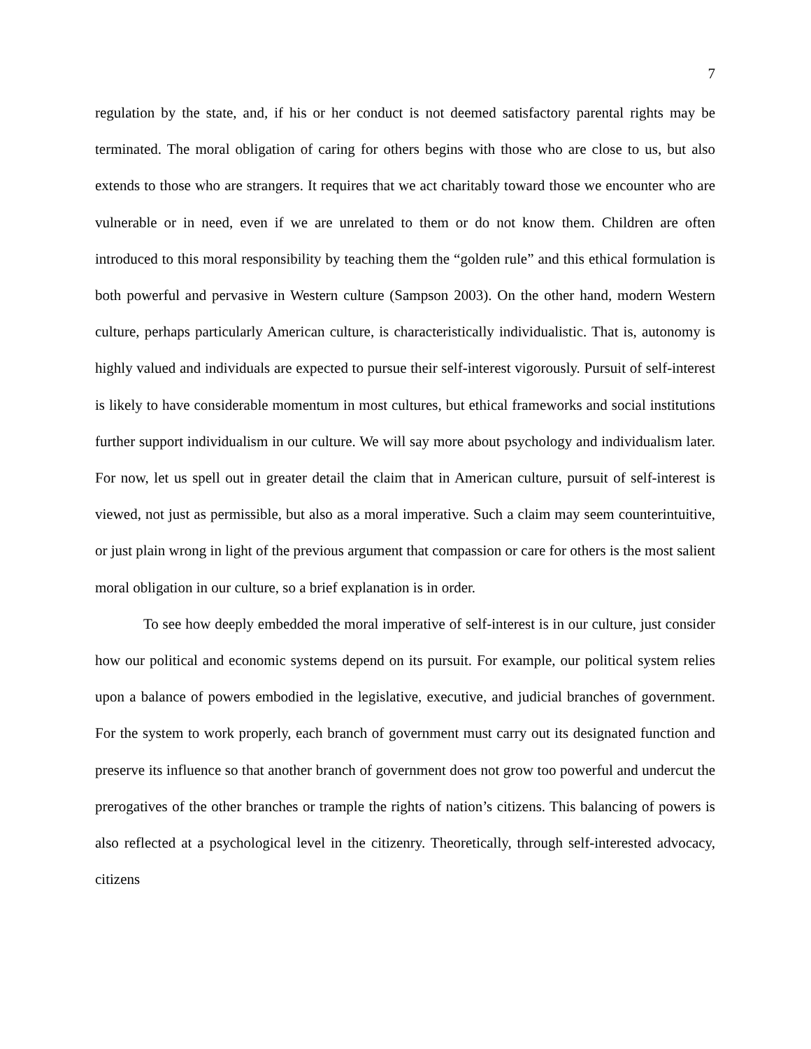7
regulation by the state, and, if his or her conduct is not deemed satisfactory parental rights may be terminated. The moral obligation of caring for others begins with those who are close to us, but also extends to those who are strangers. It requires that we act charitably toward those we encounter who are vulnerable or in need, even if we are unrelated to them or do not know them. Children are often introduced to this moral responsibility by teaching them the “golden rule” and this ethical formulation is both powerful and pervasive in Western culture (Sampson 2003). On the other hand, modern Western culture, perhaps particularly American culture, is characteristically individualistic. That is, autonomy is highly valued and individuals are expected to pursue their self-interest vigorously. Pursuit of self-interest is likely to have considerable momentum in most cultures, but ethical frameworks and social institutions further support individualism in our culture. We will say more about psychology and individualism later. For now, let us spell out in greater detail the claim that in American culture, pursuit of self-interest is viewed, not just as permissible, but also as a moral imperative. Such a claim may seem counterintuitive, or just plain wrong in light of the previous argument that compassion or care for others is the most salient moral obligation in our culture, so a brief explanation is in order.
To see how deeply embedded the moral imperative of self-interest is in our culture, just consider how our political and economic systems depend on its pursuit. For example, our political system relies upon a balance of powers embodied in the legislative, executive, and judicial branches of government. For the system to work properly, each branch of government must carry out its designated function and preserve its influence so that another branch of government does not grow too powerful and undercut the prerogatives of the other branches or trample the rights of nation’s citizens. This balancing of powers is also reflected at a psychological level in the citizenry. Theoretically, through self-interested advocacy, citizens